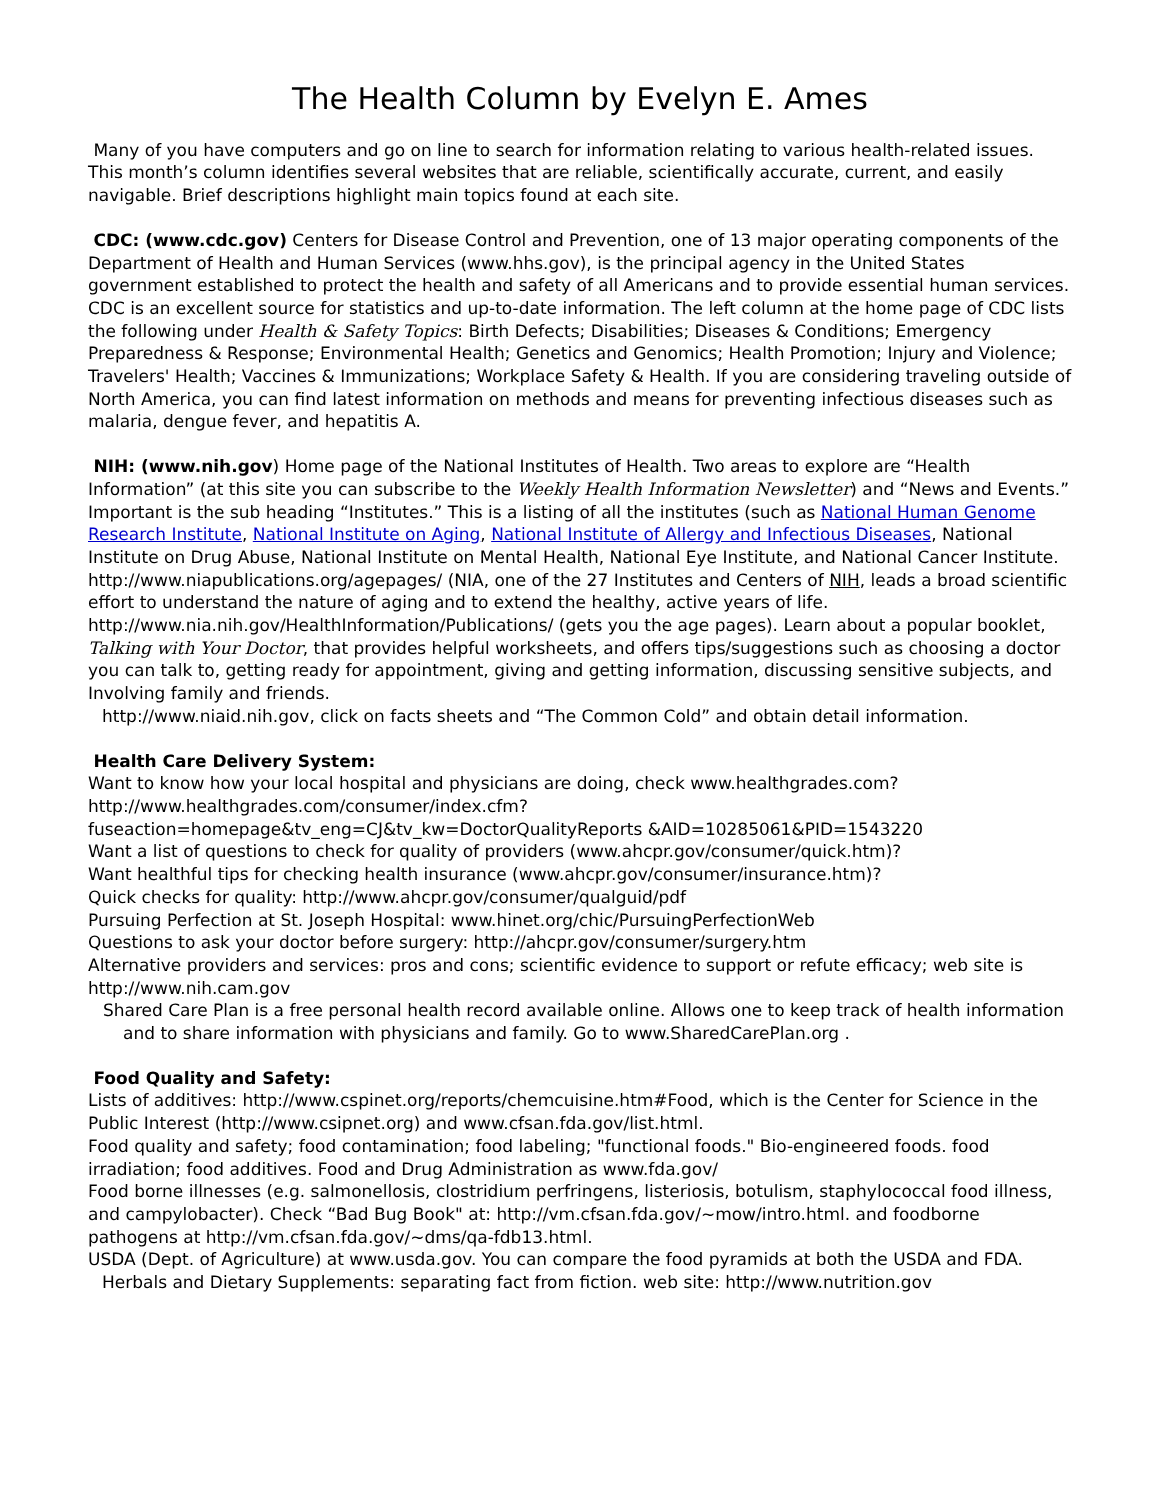The Health Column by Evelyn E. Ames
Many of you have computers and go on line to search for information relating to various health-related issues. This month’s column identifies several websites that are reliable, scientifically accurate, current, and easily navigable. Brief descriptions highlight main topics found at each site.
CDC: (www.cdc.gov) Centers for Disease Control and Prevention, one of 13 major operating components of the Department of Health and Human Services (www.hhs.gov), is the principal agency in the United States government established to protect the health and safety of all Americans and to provide essential human services. CDC is an excellent source for statistics and up-to-date information. The left column at the home page of CDC lists the following under Health & Safety Topics: Birth Defects; Disabilities; Diseases & Conditions; Emergency Preparedness & Response; Environmental Health; Genetics and Genomics; Health Promotion; Injury and Violence; Travelers' Health; Vaccines & Immunizations; Workplace Safety & Health. If you are considering traveling outside of North America, you can find latest information on methods and means for preventing infectious diseases such as malaria, dengue fever, and hepatitis A.
NIH: (www.nih.gov) Home page of the National Institutes of Health. Two areas to explore are “Health Information” (at this site you can subscribe to the Weekly Health Information Newsletter) and “News and Events.” Important is the sub heading “Institutes.” This is a listing of all the institutes (such as National Human Genome Research Institute, National Institute on Aging, National Institute of Allergy and Infectious Diseases, National Institute on Drug Abuse, National Institute on Mental Health, National Eye Institute, and National Cancer Institute.
http://www.niapublications.org/agepages/ (NIA, one of the 27 Institutes and Centers of NIH, leads a broad scientific effort to understand the nature of aging and to extend the healthy, active years of life.
http://www.nia.nih.gov/HealthInformation/Publications/ (gets you the age pages). Learn about a popular booklet, Talking with Your Doctor, that provides helpful worksheets, and offers tips/suggestions such as choosing a doctor you can talk to, getting ready for appointment, giving and getting information, discussing sensitive subjects, and Involving family and friends.
http://www.niaid.nih.gov, click on facts sheets and “The Common Cold” and obtain detail information.
Health Care Delivery System:
Want to know how your local hospital and physicians are doing, check www.healthgrades.com?
http://www.healthgrades.com/consumer/index.cfm?fuseaction=homepage&tv_eng=CJ&tv_kw=DoctorQualityReports &AID=10285061&PID=1543220
Want a list of questions to check for quality of providers (www.ahcpr.gov/consumer/quick.htm)?
Want healthful tips for checking health insurance (www.ahcpr.gov/consumer/insurance.htm)?
Quick checks for quality: http://www.ahcpr.gov/consumer/qualguid/pdf
Pursuing Perfection at St. Joseph Hospital: www.hinet.org/chic/PursuingPerfectionWeb
Questions to ask your doctor before surgery: http://ahcpr.gov/consumer/surgery.htm
Alternative providers and services: pros and cons; scientific evidence to support or refute efficacy; web site is http://www.nih.cam.gov
Shared Care Plan is a free personal health record available online. Allows one to keep track of health information and to share information with physicians and family. Go to www.SharedCarePlan.org .
Food Quality and Safety:
Lists of additives: http://www.cspinet.org/reports/chemcuisine.htm#Food, which is the Center for Science in the Public Interest (http://www.csipnet.org) and www.cfsan.fda.gov/list.html.
Food quality and safety; food contamination; food labeling; "functional foods." Bio-engineered foods. food irradiation; food additives. Food and Drug Administration as www.fda.gov/
Food borne illnesses (e.g. salmonellosis, clostridium perfringens, listeriosis, botulism, staphylococcal food illness, and campylobacter). Check “Bad Bug Book" at: http://vm.cfsan.fda.gov/~mow/intro.html. and foodborne pathogens at http://vm.cfsan.fda.gov/~dms/qa-fdb13.html.
USDA (Dept. of Agriculture) at www.usda.gov. You can compare the food pyramids at both the USDA and FDA.
Herbals and Dietary Supplements: separating fact from fiction. web site: http://www.nutrition.gov